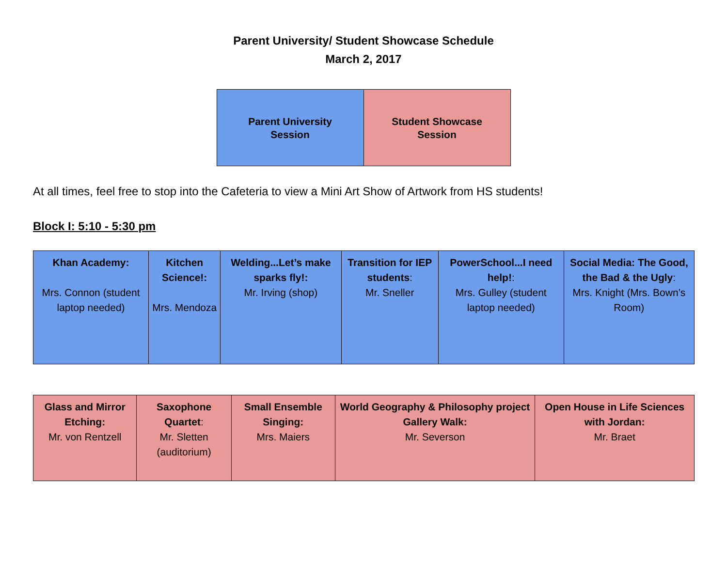Parent University/ Student Showcase Schedule
March 2, 2017
| Parent University Session | Student Showcase Session |
At all times, feel free to stop into the Cafeteria to view a Mini Art Show of Artwork from HS students!
Block I: 5:10 - 5:30 pm
| Khan Academy: Mrs. Connon (student laptop needed) | Kitchen Science!: Mrs. Mendoza | Welding...Let’s make sparks fly!: Mr. Irving (shop) | Transition for IEP students : Mr. Sneller | PowerSchool...I need help! : Mrs. Gulley (student laptop needed) | Social Media: The Good, the Bad & the Ugly : Mrs. Knight (Mrs. Bown’s Room) |
| Glass and Mirror Etching: Mr. von Rentzell | Saxophone Quartet : Mr. Sletten (auditorium) | Small Ensemble Singing: Mrs. Maiers | World Geography & Philosophy project Gallery Walk: Mr. Severson | Open House in Life Sciences with Jordan: Mr. Braet |